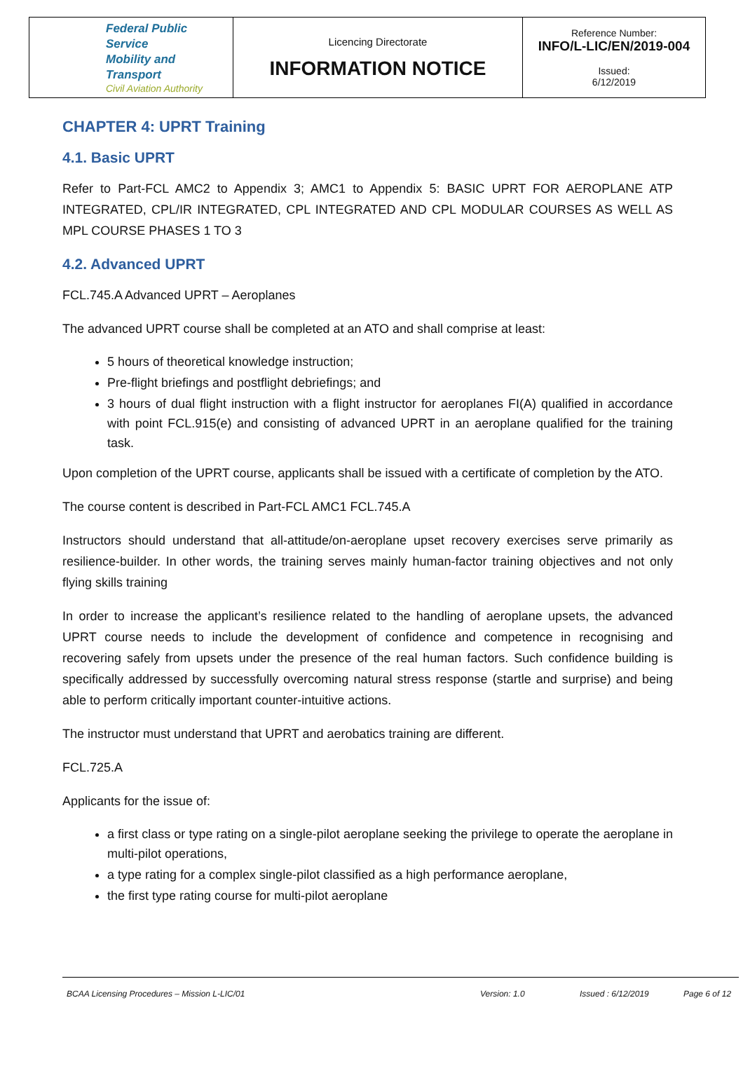| Federal Public Service Mobility and Transport Civil Aviation Authority | Licencing Directorate INFORMATION NOTICE | Reference Number: INFO/L-LIC/EN/2019-004 Issued: 6/12/2019 |
CHAPTER 4: UPRT Training
4.1. Basic UPRT
Refer to Part-FCL AMC2 to Appendix 3; AMC1 to Appendix 5: BASIC UPRT FOR AEROPLANE ATP INTEGRATED, CPL/IR INTEGRATED, CPL INTEGRATED AND CPL MODULAR COURSES AS WELL AS MPL COURSE PHASES 1 TO 3
4.2. Advanced UPRT
FCL.745.A Advanced UPRT – Aeroplanes
The advanced UPRT course shall be completed at an ATO and shall comprise at least:
5 hours of theoretical knowledge instruction;
Pre-flight briefings and postflight debriefings; and
3 hours of dual flight instruction with a flight instructor for aeroplanes FI(A) qualified in accordance with point FCL.915(e) and consisting of advanced UPRT in an aeroplane qualified for the training task.
Upon completion of the UPRT course, applicants shall be issued with a certificate of completion by the ATO.
The course content is described in Part-FCL AMC1 FCL.745.A
Instructors should understand that all-attitude/on-aeroplane upset recovery exercises serve primarily as resilience-builder. In other words, the training serves mainly human-factor training objectives and not only flying skills training
In order to increase the applicant’s resilience related to the handling of aeroplane upsets, the advanced UPRT course needs to include the development of confidence and competence in recognising and recovering safely from upsets under the presence of the real human factors. Such confidence building is specifically addressed by successfully overcoming natural stress response (startle and surprise) and being able to perform critically important counter-intuitive actions.
The instructor must understand that UPRT and aerobatics training are different.
FCL.725.A
Applicants for the issue of:
a first class or type rating on a single-pilot aeroplane seeking the privilege to operate the aeroplane in multi-pilot operations,
a type rating for a complex single-pilot classified as a high performance aeroplane,
the first type rating course for multi-pilot aeroplane
BCAA Licensing Procedures – Mission L-LIC/01 Version: 1.0 Issued : 6/12/2019 Page 6 of 12